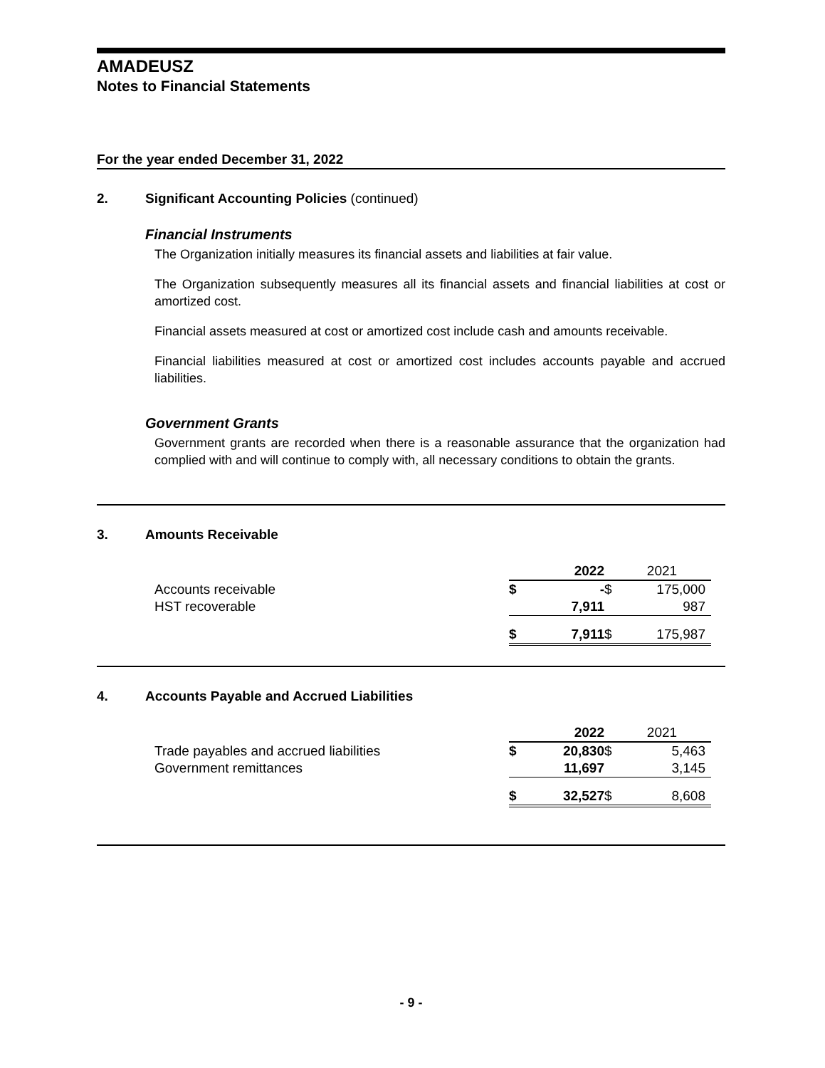AMADEUSZ
Notes to Financial Statements
For the year ended December 31, 2022
2. Significant Accounting Policies (continued)
Financial Instruments
The Organization initially measures its financial assets and liabilities at fair value.
The Organization subsequently measures all its financial assets and financial liabilities at cost or amortized cost.
Financial assets measured at cost or amortized cost include cash and amounts receivable.
Financial liabilities measured at cost or amortized cost includes accounts payable and accrued liabilities.
Government Grants
Government grants are recorded when there is a reasonable assurance that the organization had complied with and will continue to comply with, all necessary conditions to obtain the grants.
3. Amounts Receivable
| | | 2022 | | 2021 |
| Accounts receivable | $ | - | $ | 175,000 |
| HST recoverable | | 7,911 | | 987 |
| | $ | 7,911 | $ | 175,987 |
4. Accounts Payable and Accrued Liabilities
| | | 2022 | | 2021 |
| Trade payables and accrued liabilities | $ | 20,830 | $ | 5,463 |
| Government remittances | | 11,697 | | 3,145 |
| | $ | 32,527 | $ | 8,608 |
- 9 -